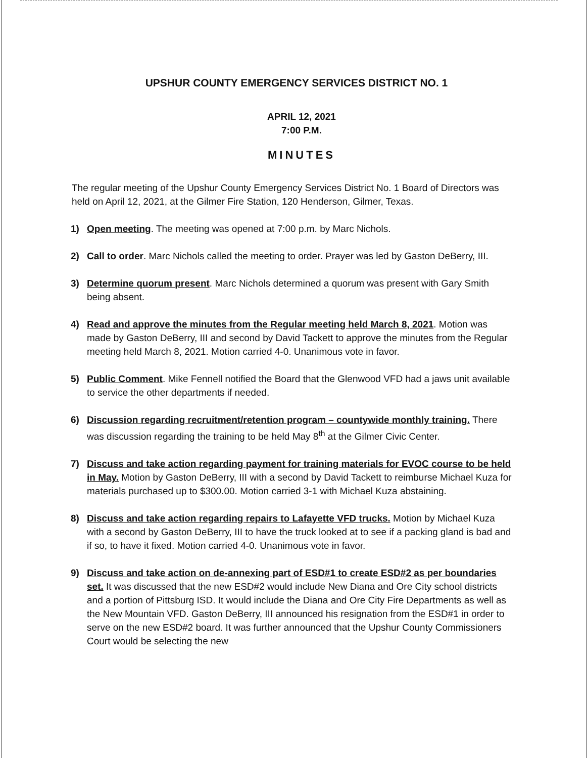UPSHUR COUNTY EMERGENCY SERVICES DISTRICT NO. 1
APRIL 12, 2021
7:00 P.M.
MINUTES
The regular meeting of the Upshur County Emergency Services District No. 1 Board of Directors was held on April 12, 2021, at the Gilmer Fire Station, 120 Henderson, Gilmer, Texas.
1) Open meeting. The meeting was opened at 7:00 p.m. by Marc Nichols.
2) Call to order. Marc Nichols called the meeting to order. Prayer was led by Gaston DeBerry, III.
3) Determine quorum present. Marc Nichols determined a quorum was present with Gary Smith being absent.
4) Read and approve the minutes from the Regular meeting held March 8, 2021. Motion was made by Gaston DeBerry, III and second by David Tackett to approve the minutes from the Regular meeting held March 8, 2021. Motion carried 4-0. Unanimous vote in favor.
5) Public Comment. Mike Fennell notified the Board that the Glenwood VFD had a jaws unit available to service the other departments if needed.
6) Discussion regarding recruitment/retention program – countywide monthly training. There was discussion regarding the training to be held May 8<sup>th</sup> at the Gilmer Civic Center.
7) Discuss and take action regarding payment for training materials for EVOC course to be held in May. Motion by Gaston DeBerry, III with a second by David Tackett to reimburse Michael Kuza for materials purchased up to $300.00. Motion carried 3-1 with Michael Kuza abstaining.
8) Discuss and take action regarding repairs to Lafayette VFD trucks. Motion by Michael Kuza with a second by Gaston DeBerry, III to have the truck looked at to see if a packing gland is bad and if so, to have it fixed. Motion carried 4-0. Unanimous vote in favor.
9) Discuss and take action on de-annexing part of ESD#1 to create ESD#2 as per boundaries set. It was discussed that the new ESD#2 would include New Diana and Ore City school districts and a portion of Pittsburg ISD. It would include the Diana and Ore City Fire Departments as well as the New Mountain VFD. Gaston DeBerry, III announced his resignation from the ESD#1 in order to serve on the new ESD#2 board. It was further announced that the Upshur County Commissioners Court would be selecting the new